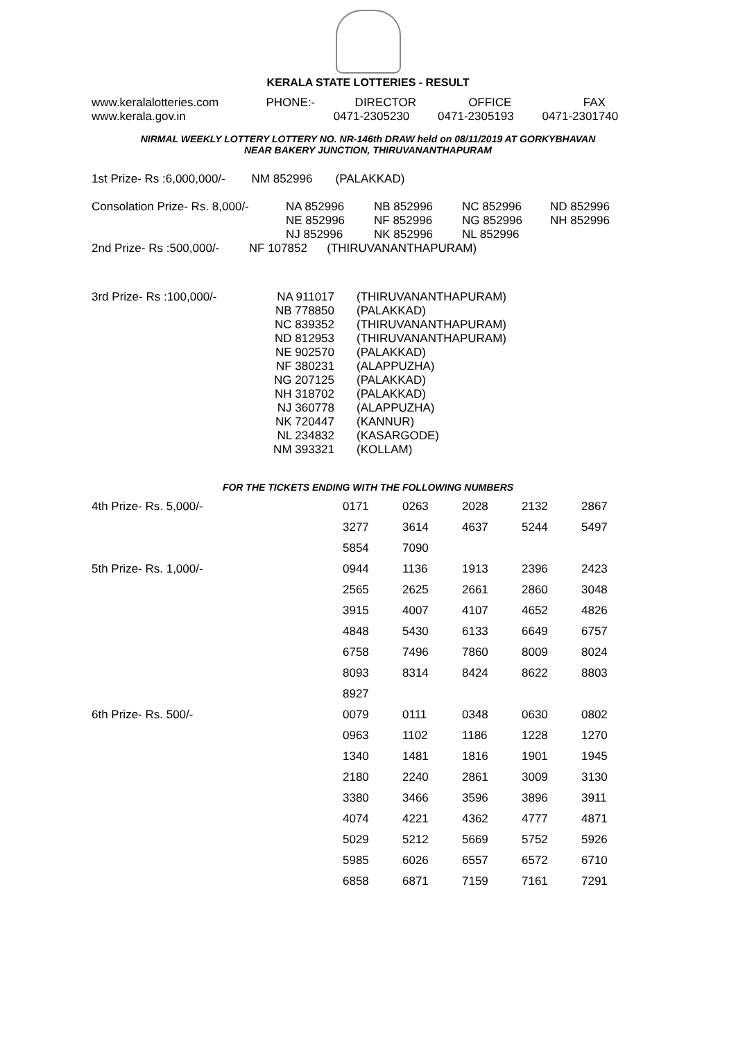KERALA STATE LOTTERIES - RESULT
| www.keralalotteries.com | PHONE:- | DIRECTOR | OFFICE | FAX |
| www.kerala.gov.in | | 0471-2305230 | 0471-2305193 | 0471-2301740 |
NIRMAL WEEKLY LOTTERY LOTTERY NO. NR-146th DRAW held on 08/11/2019 AT GORKYBHAVAN
NEAR BAKERY JUNCTION, THIRUVANANTHAPURAM
1st Prize- Rs :6,000,000/- NM 852996 (PALAKKAD)
| Consolation Prize- Rs. 8,000/- | NA 852996 | NB 852996 | NC 852996 | ND 852996 |
| | NE 852996 | NF 852996 | NG 852996 | NH 852996 |
| | NJ 852996 | NK 852996 | NL 852996 | |
2nd Prize- Rs :500,000/- NF 107852 (THIRUVANANTHAPURAM)
| 3rd Prize- Rs :100,000/- | NA 911017 | (THIRUVANANTHAPURAM) |
| | NB 778850 | (PALAKKAD) |
| | NC 839352 | (THIRUVANANTHAPURAM) |
| | ND 812953 | (THIRUVANANTHAPURAM) |
| | NE 902570 | (PALAKKAD) |
| | NF 380231 | (ALAPPUZHA) |
| | NG 207125 | (PALAKKAD) |
| | NH 318702 | (PALAKKAD) |
| | NJ 360778 | (ALAPPUZHA) |
| | NK 720447 | (KANNUR) |
| | NL 234832 | (KASARGODE) |
| | NM 393321 | (KOLLAM) |
FOR THE TICKETS ENDING WITH THE FOLLOWING NUMBERS
| 4th Prize- Rs. 5,000/- | 0171 | 0263 | 2028 | 2132 | 2867 |
| | 3277 | 3614 | 4637 | 5244 | 5497 |
| | 5854 | 7090 | | | |
| 5th Prize- Rs. 1,000/- | 0944 | 1136 | 1913 | 2396 | 2423 |
| | 2565 | 2625 | 2661 | 2860 | 3048 |
| | 3915 | 4007 | 4107 | 4652 | 4826 |
| | 4848 | 5430 | 6133 | 6649 | 6757 |
| | 6758 | 7496 | 7860 | 8009 | 8024 |
| | 8093 | 8314 | 8424 | 8622 | 8803 |
| | 8927 | | | | |
| 6th Prize- Rs. 500/- | 0079 | 0111 | 0348 | 0630 | 0802 |
| | 0963 | 1102 | 1186 | 1228 | 1270 |
| | 1340 | 1481 | 1816 | 1901 | 1945 |
| | 2180 | 2240 | 2861 | 3009 | 3130 |
| | 3380 | 3466 | 3596 | 3896 | 3911 |
| | 4074 | 4221 | 4362 | 4777 | 4871 |
| | 5029 | 5212 | 5669 | 5752 | 5926 |
| | 5985 | 6026 | 6557 | 6572 | 6710 |
| | 6858 | 6871 | 7159 | 7161 | 7291 |